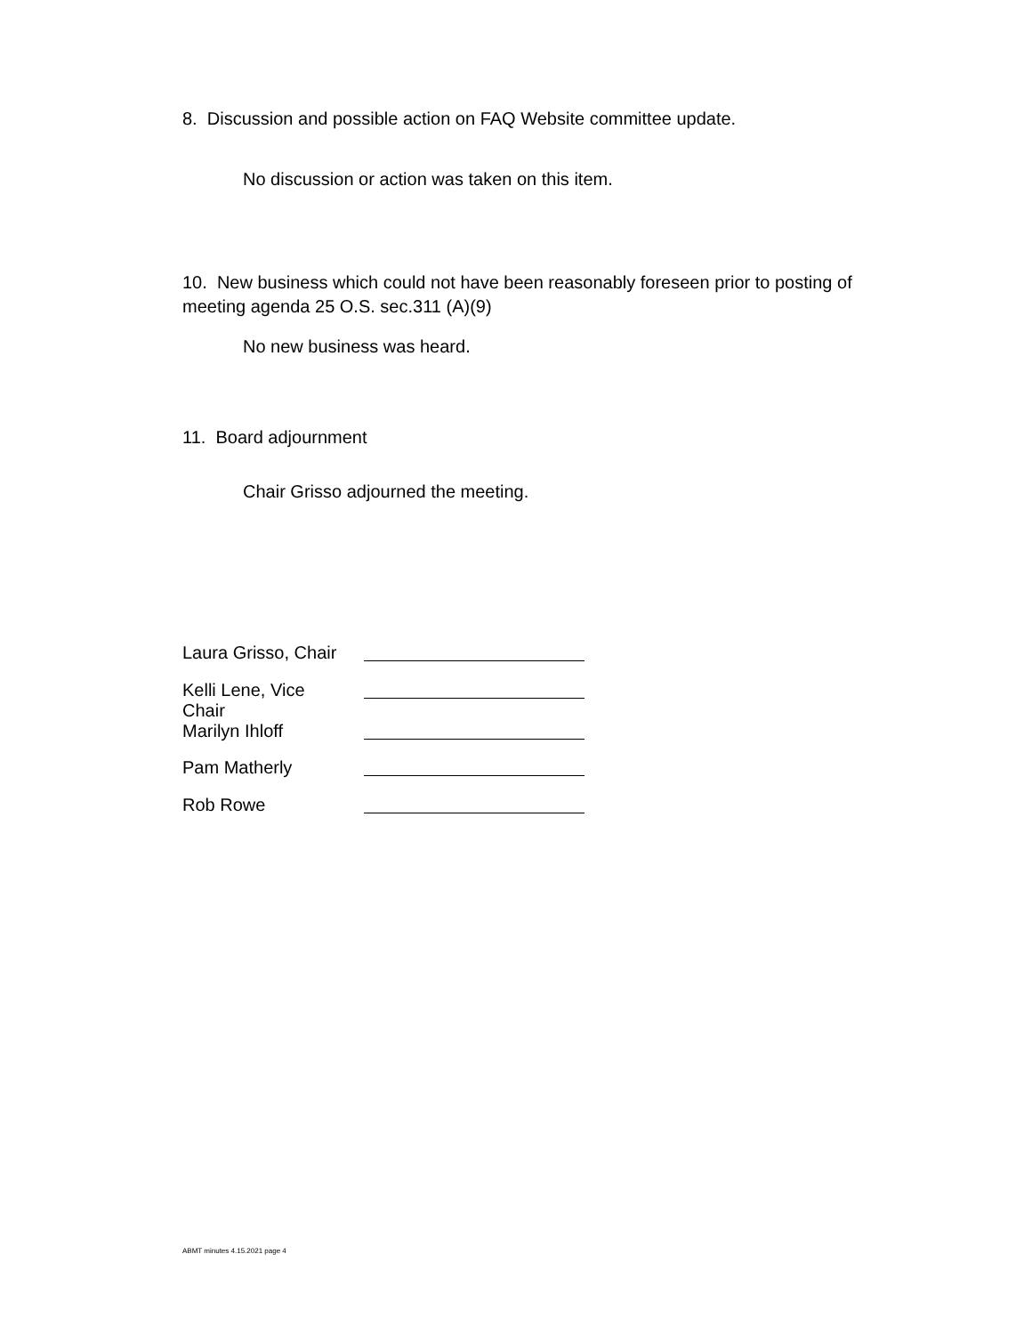8. Discussion and possible action on FAQ Website committee update.
No discussion or action was taken on this item.
10. New business which could not have been reasonably foreseen prior to posting of meeting agenda 25 O.S. sec.311 (A)(9)
No new business was heard.
11. Board adjournment
Chair Grisso adjourned the meeting.
| Laura Grisso, Chair | |
| Kelli Lene, Vice Chair | |
| Marilyn Ihloff | |
| Pam Matherly | |
| Rob Rowe | |
ABMT minutes 4.15.2021 page 4